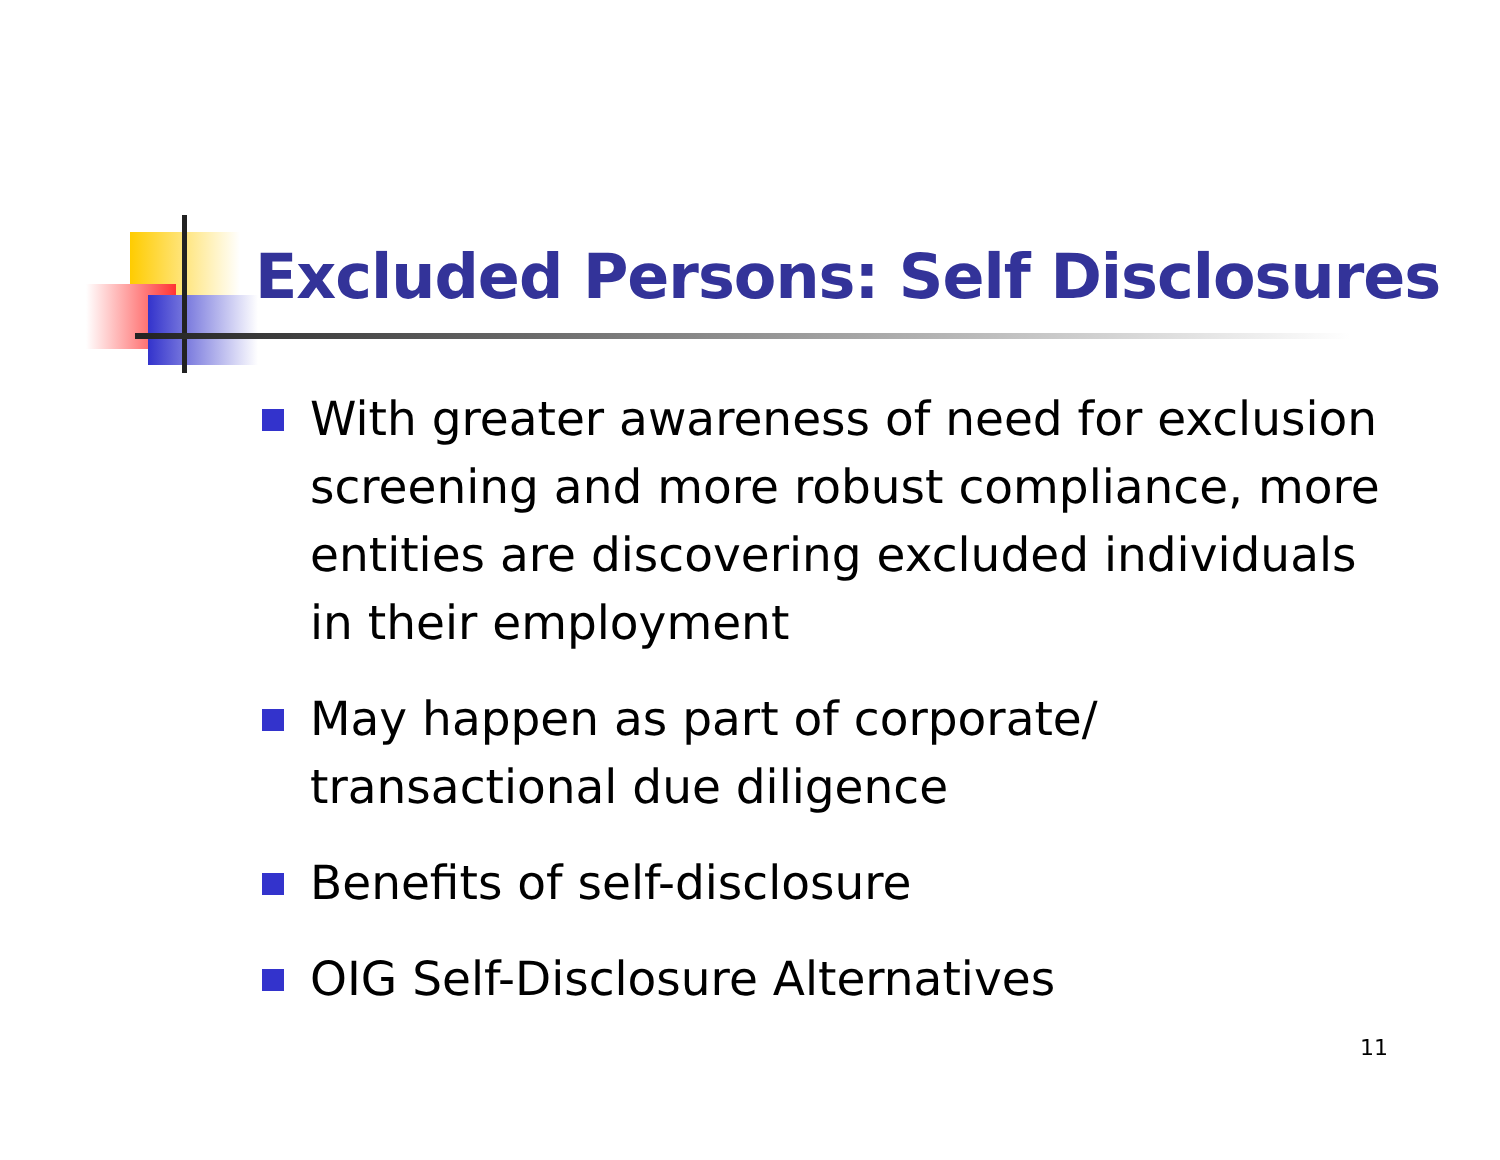Excluded Persons: Self Disclosures
With greater awareness of need for exclusion screening and more robust compliance, more entities are discovering excluded individuals in their employment
May happen as part of corporate/ transactional due diligence
Benefits of self-disclosure
OIG Self-Disclosure Alternatives
11